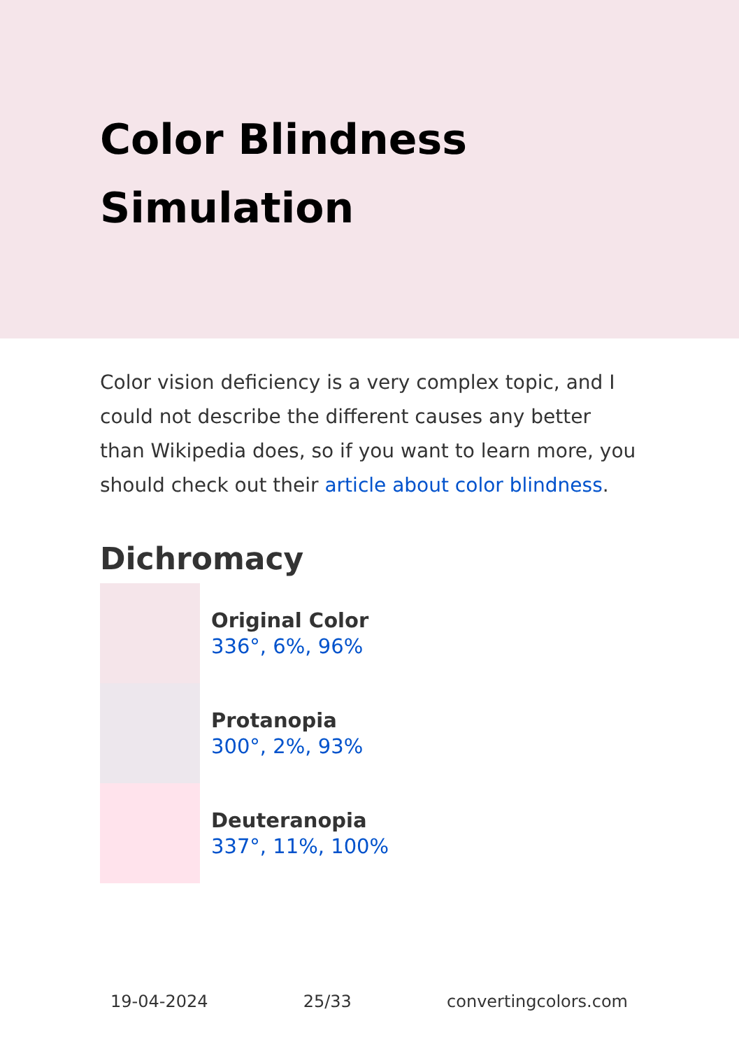Color Blindness
Simulation
Color vision deficiency is a very complex topic, and I could not describe the different causes any better than Wikipedia does, so if you want to learn more, you should check out their article about color blindness.
Dichromacy
Original Color
336°, 6%, 96%
Protanopia
300°, 2%, 93%
Deuteranopia
337°, 11%, 100%
19-04-2024 25/33 convertingcolors.com